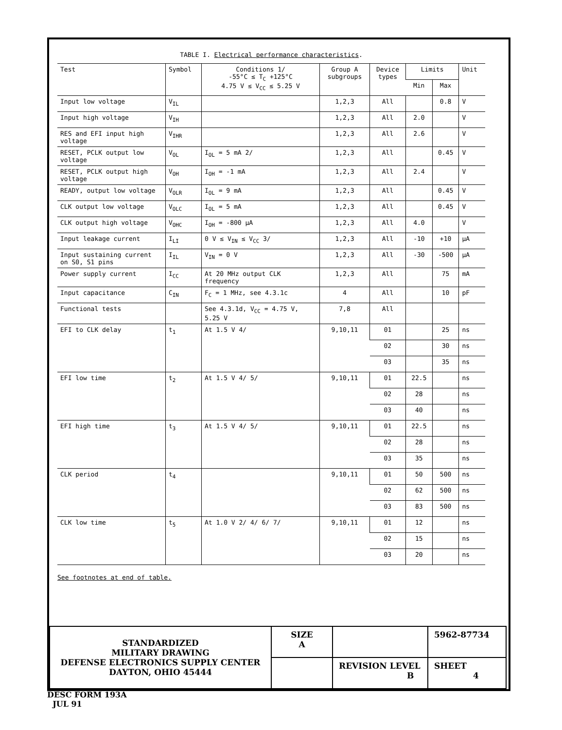TABLE I. Electrical performance characteristics.
| Test | Symbol | Conditions 1/ -55°C ≤ T<sub>C</sub> +125°C 4.75 V ≤ V<sub>CC</sub> ≤ 5.25 V | Group A subgroups | Device types | Limits | | Unit |
| --- | --- | --- | --- | --- | --- | --- | --- |
| | | | | | Min | Max | |
| Input low voltage | V<sub>IL</sub> | | 1,2,3 | All | | 0.8 | V |
| Input high voltage | V<sub>IH</sub> | | 1,2,3 | All | 2.0 | | V |
| RES and EFI input high voltage | V<sub>IHR</sub> | | 1,2,3 | All | 2.6 | | V |
| RESET, PCLK output low voltage | V<sub>OL</sub> | I<sub>OL</sub> = 5 mA 2/ | 1,2,3 | All | | 0.45 | V |
| RESET, PCLK output high voltage | V<sub>OH</sub> | I<sub>OH</sub> = -1 mA | 1,2,3 | All | 2.4 | | V |
| READY, output low voltage | V<sub>OLR</sub> | I<sub>OL</sub> = 9 mA | 1,2,3 | All | | 0.45 | V |
| CLK output low voltage | V<sub>OLC</sub> | I<sub>OL</sub> = 5 mA | 1,2,3 | All | | 0.45 | V |
| CLK output high voltage | V<sub>OHC</sub> | I<sub>OH</sub> = -800 µA | 1,2,3 | All | 4.0 | | V |
| Input leakage current | I<sub>LI</sub> | 0 V ≤ V<sub>IN</sub> ≤ V<sub>CC</sub> 3/ | 1,2,3 | All | -10 | +10 | µA |
| Input sustaining current on S0, S1 pins | I<sub>IL</sub> | V<sub>IN</sub> = 0 V | 1,2,3 | All | -30 | -500 | µA |
| Power supply current | I<sub>CC</sub> | At 20 MHz output CLK frequency | 1,2,3 | All | | 75 | mA |
| Input capacitance | C<sub>IN</sub> | F<sub>C</sub> = 1 MHz, see 4.3.1c | 4 | All | | 10 | pF |
| Functional tests | | See 4.3.1d, V<sub>CC</sub> = 4.75 V, 5.25 V | 7,8 | All | | | |
| EFI to CLK delay | t<sub>1</sub> | At 1.5 V 4/ | 9,10,11 | 01 | | 25 | ns |
| | | | | 02 | | 30 | ns |
| | | | | 03 | | 35 | ns |
| EFI low time | t<sub>2</sub> | At 1.5 V 4/ 5/ | 9,10,11 | 01 | 22.5 | | ns |
| | | | | 02 | 28 | | ns |
| | | | | 03 | 40 | | ns |
| EFI high time | t<sub>3</sub> | At 1.5 V 4/ 5/ | 9,10,11 | 01 | 22.5 | | ns |
| | | | | 02 | 28 | | ns |
| | | | | 03 | 35 | | ns |
| CLK period | t<sub>4</sub> | | 9,10,11 | 01 | 50 | 500 | ns |
| | | | | 02 | 62 | 500 | ns |
| | | | | 03 | 83 | 500 | ns |
| CLK low time | t<sub>5</sub> | At 1.0 V 2/ 4/ 6/ 7/ | 9,10,11 | 01 | 12 | | ns |
| | | | | 02 | 15 | | ns |
| | | | | 03 | 20 | | ns |
See footnotes at end of table.
| STANDARDIZED MILITARY DRAWING DEFENSE ELECTRONICS SUPPLY CENTER DAYTON, OHIO 45444 | SIZE A | | 5962-87734 |
| | | REVISION LEVEL B | SHEET 4 |
DESC FORM 193A
JUL 91